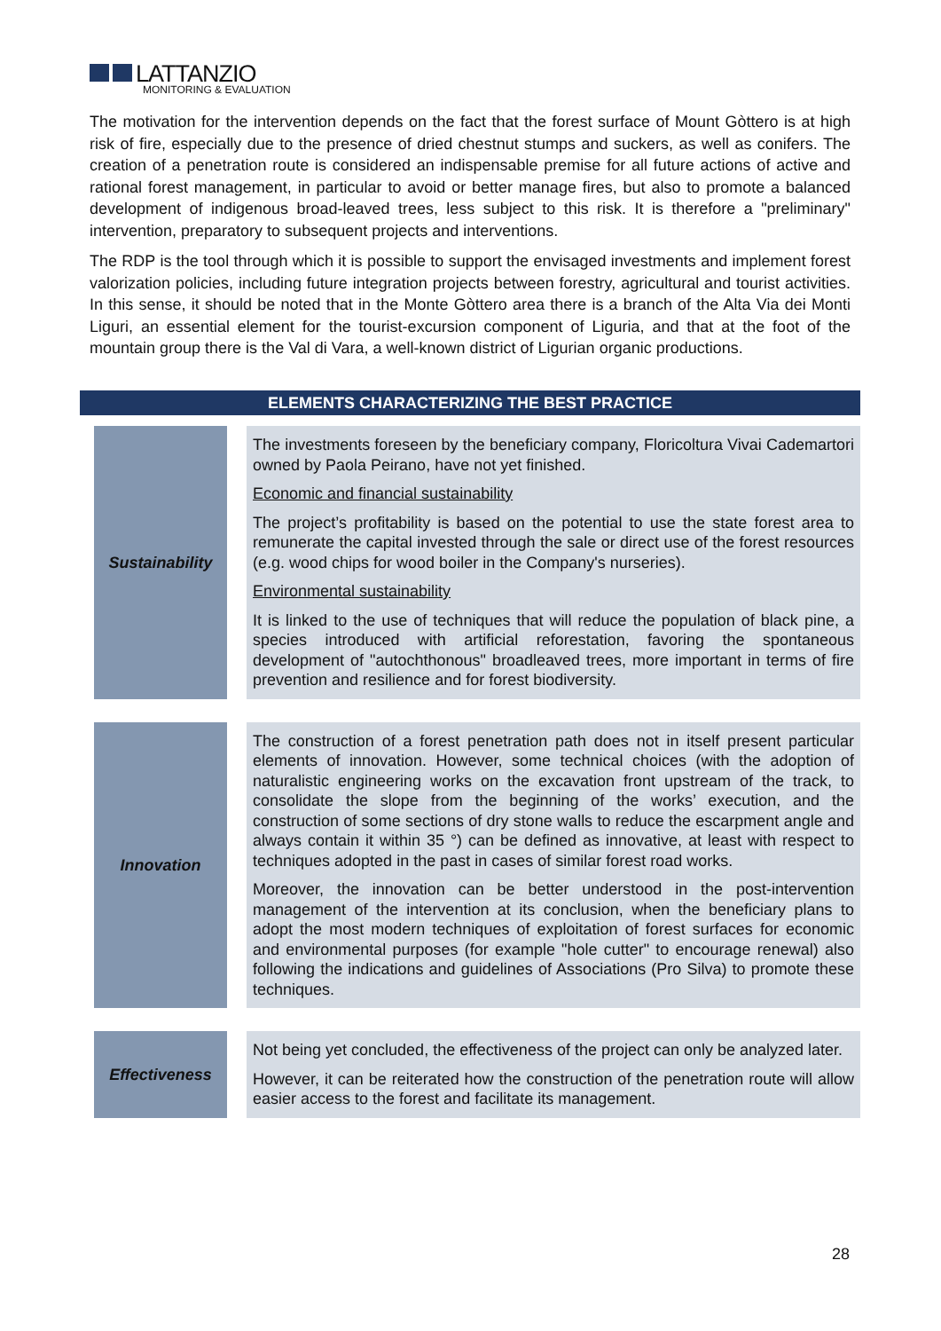LATTANZIO
MONITORING & EVALUATION
The motivation for the intervention depends on the fact that the forest surface of Mount Gòttero is at high risk of fire, especially due to the presence of dried chestnut stumps and suckers, as well as conifers. The creation of a penetration route is considered an indispensable premise for all future actions of active and rational forest management, in particular to avoid or better manage fires, but also to promote a balanced development of indigenous broad-leaved trees, less subject to this risk. It is therefore a "preliminary" intervention, preparatory to subsequent projects and interventions.
The RDP is the tool through which it is possible to support the envisaged investments and implement forest valorization policies, including future integration projects between forestry, agricultural and tourist activities. In this sense, it should be noted that in the Monte Gòttero area there is a branch of the Alta Via dei Monti Liguri, an essential element for the tourist-excursion component of Liguria, and that at the foot of the mountain group there is the Val di Vara, a well-known district of Ligurian organic productions.
ELEMENTS CHARACTERIZING THE BEST PRACTICE
| Sustainability | | The investments foreseen by the beneficiary company, Floricoltura Vivai Cademartori owned by Paola Peirano, have not yet finished. Economic and financial sustainability The project’s profitability is based on the potential to use the state forest area to remunerate the capital invested through the sale or direct use of the forest resources (e.g. wood chips for wood boiler in the Company's nurseries). Environmental sustainability It is linked to the use of techniques that will reduce the population of black pine, a species introduced with artificial reforestation, favoring the spontaneous development of "autochthonous" broadleaved trees, more important in terms of fire prevention and resilience and for forest biodiversity. |
| Innovation | | The construction of a forest penetration path does not in itself present particular elements of innovation. However, some technical choices (with the adoption of naturalistic engineering works on the excavation front upstream of the track, to consolidate the slope from the beginning of the works’ execution, and the construction of some sections of dry stone walls to reduce the escarpment angle and always contain it within 35 °) can be defined as innovative, at least with respect to techniques adopted in the past in cases of similar forest road works. Moreover, the innovation can be better understood in the post-intervention management of the intervention at its conclusion, when the beneficiary plans to adopt the most modern techniques of exploitation of forest surfaces for economic and environmental purposes (for example "hole cutter" to encourage renewal) also following the indications and guidelines of Associations (Pro Silva) to promote these techniques. |
| Effectiveness | | Not being yet concluded, the effectiveness of the project can only be analyzed later. However, it can be reiterated how the construction of the penetration route will allow easier access to the forest and facilitate its management. |
28